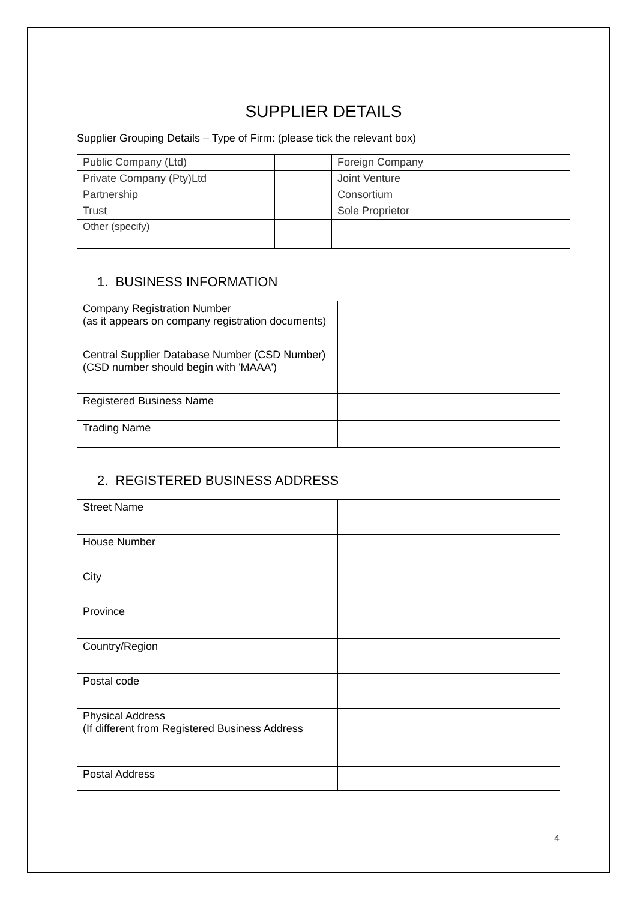SUPPLIER DETAILS
Supplier Grouping Details – Type of Firm: (please tick the relevant box)
| Public Company (Ltd) | | Foreign Company | |
| Private Company (Pty)Ltd | | Joint Venture | |
| Partnership | | Consortium | |
| Trust | | Sole Proprietor | |
| Other (specify) | | | |
1. BUSINESS INFORMATION
| Company Registration Number (as it appears on company registration documents) | |
| Central Supplier Database Number (CSD Number) (CSD number should begin with 'MAAA') | |
| Registered Business Name | |
| Trading Name | |
2. REGISTERED BUSINESS ADDRESS
| Street Name | |
| House Number | |
| City | |
| Province | |
| Country/Region | |
| Postal code | |
| Physical Address (If different from Registered Business Address | |
| Postal Address | |
4